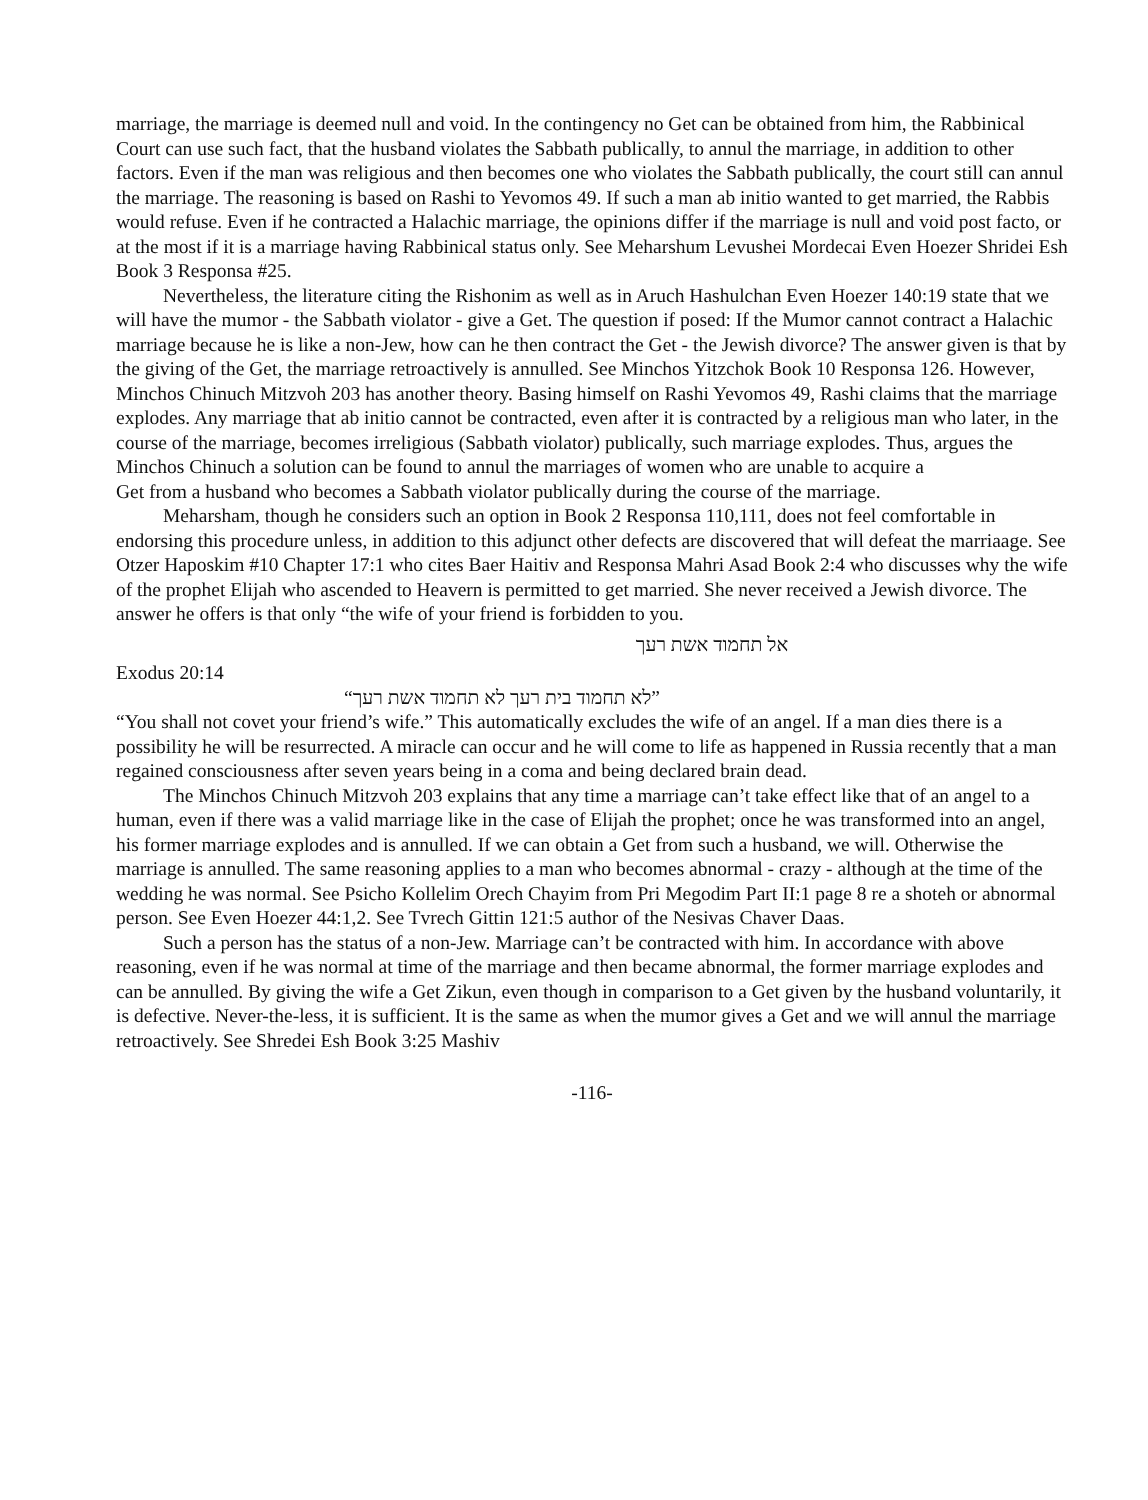marriage, the marriage is deemed null and void. In the contingency no Get can be obtained from him, the Rabbinical Court can use such fact, that the husband violates the Sabbath publically, to annul the marriage, in addition to other factors. Even if the man was religious and then becomes one who violates the Sabbath publically, the court still can annul the marriage. The reasoning is based on Rashi to Yevomos 49. If such a man ab initio wanted to get married, the Rabbis would refuse. Even if he contracted a Halachic marriage, the opinions differ if the marriage is null and void post facto, or at the most if it is a marriage having Rabbinical status only. See Meharshum Levushei Mordecai Even Hoezer Shridei Esh Book 3 Responsa #25.
Nevertheless, the literature citing the Rishonim as well as in Aruch Hashulchan Even Hoezer 140:19 state that we will have the mumor - the Sabbath violator - give a Get. The question if posed: If the Mumor cannot contract a Halachic marriage because he is like a non-Jew, how can he then contract the Get - the Jewish divorce? The answer given is that by the giving of the Get, the marriage retroactively is annulled. See Minchos Yitzchok Book 10 Responsa 126. However, Minchos Chinuch Mitzvoh 203 has another theory. Basing himself on Rashi Yevomos 49, Rashi claims that the marriage explodes. Any marriage that ab initio cannot be contracted, even after it is contracted by a religious man who later, in the course of the marriage, becomes irreligious (Sabbath violator) publically, such marriage explodes. Thus, argues the Minchos Chinuch a solution can be found to annul the marriages of women who are unable to acquire a
Get from a husband who becomes a Sabbath violator publically during the course of the marriage.
Meharsham, though he considers such an option in Book 2 Responsa 110,111, does not feel comfortable in endorsing this procedure unless, in addition to this adjunct other defects are discovered that will defeat the marriaage. See Otzer Haposkim #10 Chapter 17:1 who cites Baer Haitiv and Responsa Mahri Asad Book 2:4 who discusses why the wife of the prophet Elijah who ascended to Heavern is permitted to get married. She never received a Jewish divorce. The answer he offers is that only “the wife of your friend is forbidden to you.
אל תחמוד אשת רעך
Exodus 20:14
”לא תחמוד בית רעך לא תחמוד אשת רעך“
“You shall not covet your friend’s wife.” This automatically excludes the wife of an angel. If a man dies there is a possibility he will be resurrected. A miracle can occur and he will come to life as happened in Russia recently that a man regained consciousness after seven years being in a coma and being declared brain dead.
The Minchos Chinuch Mitzvoh 203 explains that any time a marriage can’t take effect like that of an angel to a human, even if there was a valid marriage like in the case of Elijah the prophet; once he was transformed into an angel, his former marriage explodes and is annulled. If we can obtain a Get from such a husband, we will. Otherwise the marriage is annulled. The same reasoning applies to a man who becomes abnormal - crazy - although at the time of the wedding he was normal. See Psicho Kollelim Orech Chayim from Pri Megodim Part II:1 page 8 re a shoteh or abnormal person. See Even Hoezer 44:1,2. See Tvrech Gittin 121:5 author of the Nesivas Chaver Daas.
Such a person has the status of a non-Jew. Marriage can’t be contracted with him. In accordance with above reasoning, even if he was normal at time of the marriage and then became abnormal, the former marriage explodes and can be annulled. By giving the wife a Get Zikun, even though in comparison to a Get given by the husband voluntarily, it is defective. Never-the-less, it is sufficient. It is the same as when the mumor gives a Get and we will annul the marriage retroactively. See Shredei Esh Book 3:25 Mashiv
-116-